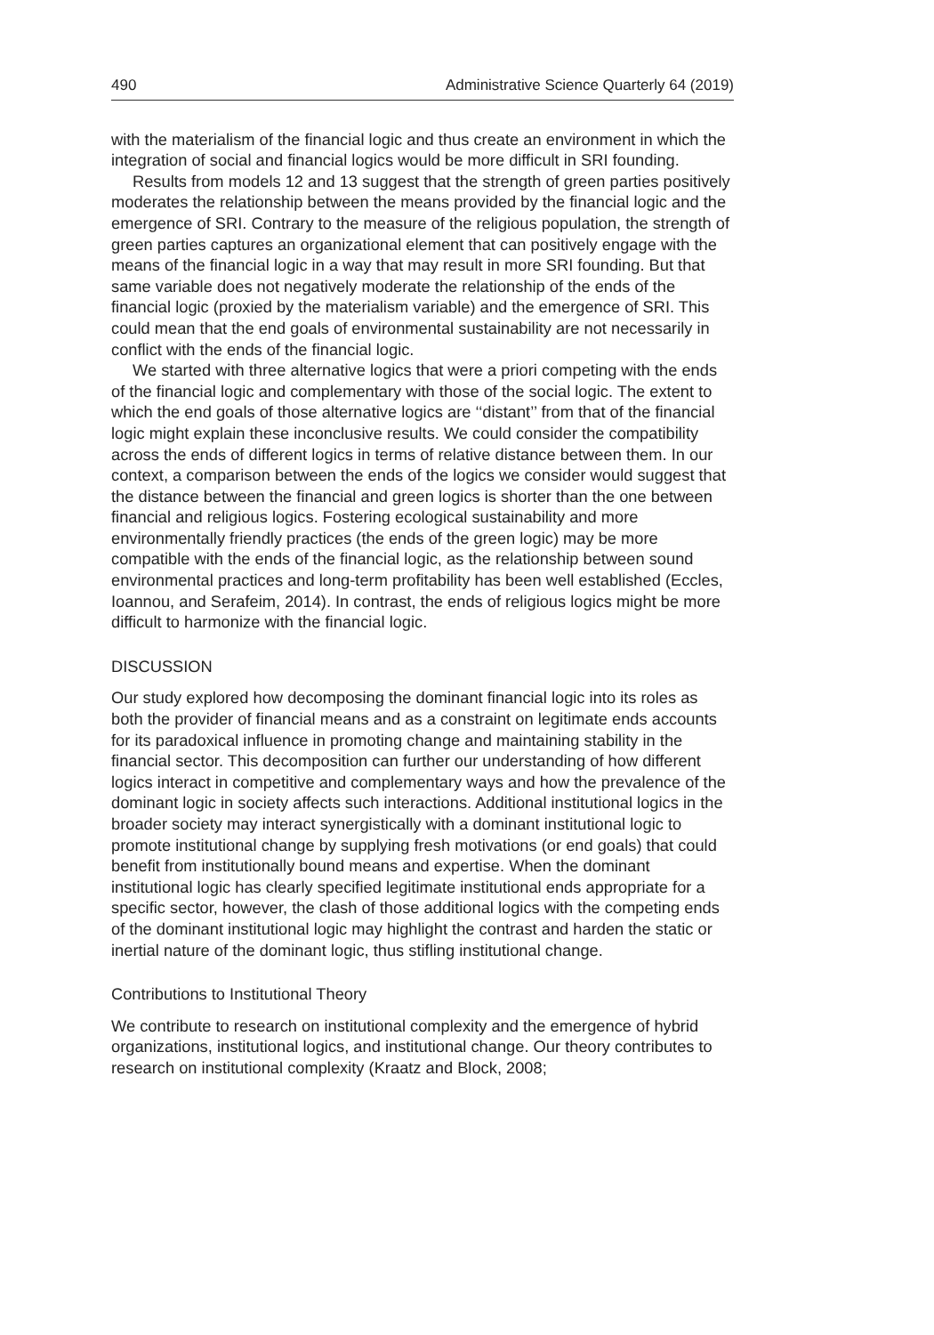490 Administrative Science Quarterly 64 (2019)
with the materialism of the financial logic and thus create an environment in which the integration of social and financial logics would be more difficult in SRI founding.
Results from models 12 and 13 suggest that the strength of green parties positively moderates the relationship between the means provided by the financial logic and the emergence of SRI. Contrary to the measure of the religious population, the strength of green parties captures an organizational element that can positively engage with the means of the financial logic in a way that may result in more SRI founding. But that same variable does not negatively moderate the relationship of the ends of the financial logic (proxied by the materialism variable) and the emergence of SRI. This could mean that the end goals of environmental sustainability are not necessarily in conflict with the ends of the financial logic.
We started with three alternative logics that were a priori competing with the ends of the financial logic and complementary with those of the social logic. The extent to which the end goals of those alternative logics are ‘‘distant’’ from that of the financial logic might explain these inconclusive results. We could consider the compatibility across the ends of different logics in terms of relative distance between them. In our context, a comparison between the ends of the logics we consider would suggest that the distance between the financial and green logics is shorter than the one between financial and religious logics. Fostering ecological sustainability and more environmentally friendly practices (the ends of the green logic) may be more compatible with the ends of the financial logic, as the relationship between sound environmental practices and long-term profitability has been well established (Eccles, Ioannou, and Serafeim, 2014). In contrast, the ends of religious logics might be more difficult to harmonize with the financial logic.
DISCUSSION
Our study explored how decomposing the dominant financial logic into its roles as both the provider of financial means and as a constraint on legitimate ends accounts for its paradoxical influence in promoting change and maintaining stability in the financial sector. This decomposition can further our understanding of how different logics interact in competitive and complementary ways and how the prevalence of the dominant logic in society affects such interactions. Additional institutional logics in the broader society may interact synergistically with a dominant institutional logic to promote institutional change by supplying fresh motivations (or end goals) that could benefit from institutionally bound means and expertise. When the dominant institutional logic has clearly specified legitimate institutional ends appropriate for a specific sector, however, the clash of those additional logics with the competing ends of the dominant institutional logic may highlight the contrast and harden the static or inertial nature of the dominant logic, thus stifling institutional change.
Contributions to Institutional Theory
We contribute to research on institutional complexity and the emergence of hybrid organizations, institutional logics, and institutional change. Our theory contributes to research on institutional complexity (Kraatz and Block, 2008;